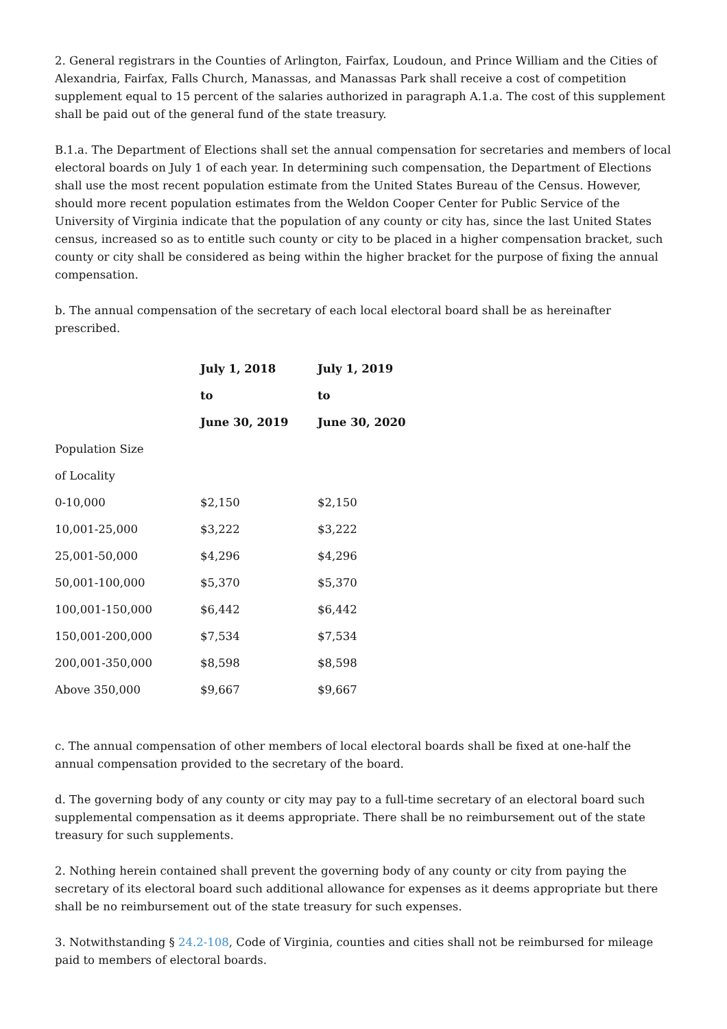2. General registrars in the Counties of Arlington, Fairfax, Loudoun, and Prince William and the Cities of Alexandria, Fairfax, Falls Church, Manassas, and Manassas Park shall receive a cost of competition supplement equal to 15 percent of the salaries authorized in paragraph A.1.a. The cost of this supplement shall be paid out of the general fund of the state treasury.
B.1.a. The Department of Elections shall set the annual compensation for secretaries and members of local electoral boards on July 1 of each year. In determining such compensation, the Department of Elections shall use the most recent population estimate from the United States Bureau of the Census. However, should more recent population estimates from the Weldon Cooper Center for Public Service of the University of Virginia indicate that the population of any county or city has, since the last United States census, increased so as to entitle such county or city to be placed in a higher compensation bracket, such county or city shall be considered as being within the higher bracket for the purpose of fixing the annual compensation.
b. The annual compensation of the secretary of each local electoral board shall be as hereinafter prescribed.
| | July 1, 2018 | July 1, 2019 |
| | to | to |
| | June 30, 2019 | June 30, 2020 |
| Population Size | | |
| of Locality | | |
| 0-10,000 | $2,150 | $2,150 |
| 10,001-25,000 | $3,222 | $3,222 |
| 25,001-50,000 | $4,296 | $4,296 |
| 50,001-100,000 | $5,370 | $5,370 |
| 100,001-150,000 | $6,442 | $6,442 |
| 150,001-200,000 | $7,534 | $7,534 |
| 200,001-350,000 | $8,598 | $8,598 |
| Above 350,000 | $9,667 | $9,667 |
c. The annual compensation of other members of local electoral boards shall be fixed at one-half the annual compensation provided to the secretary of the board.
d. The governing body of any county or city may pay to a full-time secretary of an electoral board such supplemental compensation as it deems appropriate. There shall be no reimbursement out of the state treasury for such supplements.
2. Nothing herein contained shall prevent the governing body of any county or city from paying the secretary of its electoral board such additional allowance for expenses as it deems appropriate but there shall be no reimbursement out of the state treasury for such expenses.
3. Notwithstanding § 24.2-108, Code of Virginia, counties and cities shall not be reimbursed for mileage paid to members of electoral boards.